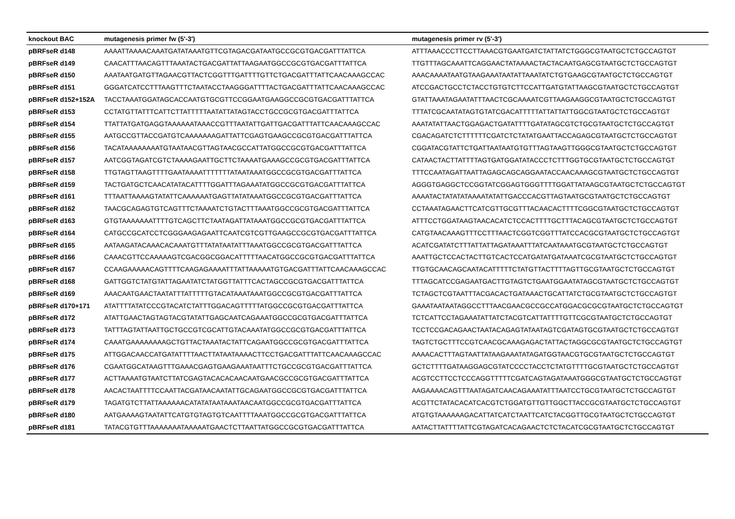| knockout BAC | mutagenesis primer fw (5'-3') | mutagenesis primer rv (5'-3') |
| --- | --- | --- |
| pBRFseR d148 | AAAATTAAAACAAATGATATAAATGTTCGTAGACGATAATGCCGCGTGACGATTTATTCA | ATTTAAACCCTTCCTTAAACGTGAATGATCTATTATCTGGGCGTAATGCTCTGCCAGTGT |
| pBRFseR d149 | CAACATTTAACAGTTTAAATACTGACGATTATTAAGAATGGCCGCGTGACGATTTATTCA | TTGTTTAGCAAATTCAGGAACTATAAAACTACTACAATGAGCGTAATGCTCTGCCAGTGT |
| pBRFseR d150 | AAATAATGATGTTAGAACGTTACTCGGTTTGATTTTGTTCTGACGATTTATTCAACAAAGCCAC | AAACAAAATAATGTAAGAAATAATATTAAATATCTGTGAAGCGTAATGCTCTGCCAGTGT |
| pBRFseR d151 | GGGATCATCCTTTAAGTTTCTAATACCTAAGGGATTTTACTGACGATTTATTCAACAAAGCCAC | ATCCGACTGCCTCTACCTGTGTCTTCCATTGATGTATTAAGCGTAATGCTCTGCCAGTGT |
| pBRFseR d152+152A | TACCTAAATGGATAGCACCAATGTGCGTTCCGGAATGAAGGCCGCGTGACGATTTATTCA | GTATTAAATAGAATATTTAACTCGCAAAATCGTTAAGAAGGCGTAATGCTCTGCCAGTGT |
| pBRFseR d153 | CCTATGTTATTTCATTCTTATTTTTAATATTATAGTACCTGCCGCGTGACGATTTATTCA | TTTATCGCAATATAGTGTATCGACATTTTTATTATTATTGGCGTAATGCTCTGCCAGTGT |
| pBRFseR d154 | TTATTATGATGAGGTAAAAAATAAACCGTTTAATATTGATTGACGATTTATTCAACAAAGCCAC | AAATATATTAACTGGAGACTGATATTTTGATATAGCGTCTGCGTAATGCTCTGCCAGTGT |
| pBRFseR d155 | AATGCCGTTACCGATGTCAAAAAAAGATTATTCGAGTGAAGCCGCGTGACGATTTATTCA | CGACAGATCTCTTTTTTCGATCTCTATATGAATTACCAGAGCGTAATGCTCTGCCAGTGT |
| pBRFseR d156 | TACATAAAAAAAATGTAATAACGTTAGTAACGCCATTATGGCCGCGTGACGATTTATTCA | CGGATACGTATTCTGATTAATAATGTGTTTAGTAAGTTGGGCGTAATGCTCTGCCAGTGT |
| pBRFseR d157 | AATCGGTAGATCGTCTAAAAGAATTGCTTCTAAAATGAAAGCCGCGTGACGATTTATTCA | CATAACTACTTATTTTAGTGATGGATATACCCTCTTTGGTGCGTAATGCTCTGCCAGTGT |
| pBRFseR d158 | TTGTAGTTAAGTTTTGAATAAAATTTTTTTATAATAAATGGCCGCGTGACGATTTATTCA | TTTCCAATAGATTAATTAGAGCAGCAGGAATACCAACAAAGCGTAATGCTCTGCCAGTGT |
| pBRFseR d159 | TACTGATGCTCAACATATACATTTTGGATTTAGAAATATGGCCGCGTGACGATTTATTCA | AGGGTGAGGCTCCGGTATCGGAGTGGGTTTTGGATTATAAGCGTAATGCTCTGCCAGTGT |
| pBRFseR d161 | TTTAATTAAAAGTATATTCAAAAAATGAGTTATATAAATGGCCGCGTGACGATTTATTCA | AAAATACTATATATAAAATATATTGACCCACGTTAGTAATGCGTAATGCTCTGCCAGTGT |
| pBRFseR d162 | TAACGCAGAGTGTCAGTTTCTAAAATCTGTACTTTAAATGGCCGCGTGACGATTTATTCA | CCTAAATAGAACTTCATCGTTGCGTTTACAACACTTTTCGGCGTAATGCTCTGCCAGTGT |
| pBRFseR d163 | GTGTAAAAAAATTTTGTCAGCTTCTAATAGATTATAAATGGCCGCGTGACGATTTATTCA | ATTTCCTGGATAAGTAACACATCTCCACTTTTGCTTTACAGCGTAATGCTCTGCCAGTGT |
| pBRFseR d164 | CATGCCGCATCCTCGGGAAGAGAATTCAATCGTCGTTGAAGCCGCGTGACGATTTATTCA | CATGTAACAAAGTTTCCTTTAACTCGGTCGGTTTATCCACGCGTAATGCTCTGCCAGTGT |
| pBRFseR d165 | AATAAGATACAAACACAAATGTTTATATAATATTTAAATGGCCGCGTGACGATTTATTCA | ACATCGATATCTTTATTATTAGATAAATTTATCAATAAATGCGTAATGCTCTGCCAGTGT |
| pBRFseR d166 | CAAACGTTCCAAAAAGTCGACGGCGGACATTTTTAACATGGCCGCGTGACGATTTATTCA | AAATTGCTCCACTACTTGTCACTCCATGATATGATAAATCGCGTAATGCTCTGCCAGTGT |
| pBRFseR d167 | CCAAGAAAAACAGTTTTCAAGAGAAAATTTATTAAAAATGTGACGATTTATTCAACAAAGCCAC | TTGTGCAACAGCAATACATTTTTCTATGTTACTTTTAGTTGCGTAATGCTCTGCCAGTGT |
| pBRFseR d168 | GATTGGTCTATGTATTAGAATATCTATGGTTATTTCACTAGCCGCGTGACGATTTATTCA | TTTAGCATCCGAGAATGACTTGTAGTCTGAATGGAATATAGCGTAATGCTCTGCCAGTGT |
| pBRFseR d169 | AAACAATGAACTAATATTTATTTTTGTACATAAATAAATGGCCGCGTGACGATTTATTCA | TCTAGCTCGTAATTTACGACACTGATAAACTGCATTATCTGCGTAATGCTCTGCCAGTGT |
| pBRFseR d170+171 | ATATTTTATATCCCGTACATCTATTTGGACAGTTTTTATGGCCGCGTGACGATTTATTCA | GAAATAATAATAGGCCTTTAACGAACGCCGCCATGGACGCGCGTAATGCTCTGCCAGTGT |
| pBRFseR d172 | ATATTGAACTAGTAGTACGTATATTGAGCAATCAGAAATGGCCGCGTGACGATTTATTCA | TCTCATTCCTAGAAATATTATCTACGTCATTATTTTGTTCGCGTAATGCTCTGCCAGTGT |
| pBRFseR d173 | TATTTAGTATTAATTGCTGCCGTCGCATTGTACAAATATGGCCGCGTGACGATTTATTCA | TCCTCCGACAGAACTAATACAGAGTATAATAGTCGATAGTGCGTAATGCTCTGCCAGTGT |
| pBRFseR d174 | CAAATGAAAAAAAAGCTGTTACTAAATACTATTCAGAATGGCCGCGTGACGATTTATTCA | TAGTCTGCTTTCCGTCAACGCAAAGAGACTATTACTAGGCGCGTAATGCTCTGCCAGTGT |
| pBRFseR d175 | ATTGGACAACCATGATATTTTAACTTATAATAAAACTTCCTGACGATTTATTCAACAAAGCCAC | AAAACACTTTAGTAATTATAAGAAATATAGATGGTAACGTGCGTAATGCTCTGCCAGTGT |
| pBRFseR d176 | CGAATGGCATAAGTTTGAAACGAGTGAAGAAATAATTTCTGCCGCGTGACGATTTATTCA | GCTCTTTTGATAAGGAGCGTATCCCCTACCTCTATGTTTTGCGTAATGCTCTGCCAGTGT |
| pBRFseR d177 | ACTTAAAATGTAATCTTATCGAGTACACACAACAATGAACGCCGCGTGACGATTTATTCA | ACGTCCTTCCTCCCAGGTTTTTCGATCAGTAGATAAATGGGCGTAATGCTCTGCCAGTGT |
| pBRFseR d178 | AACACTAATTTTCCAATTACGATAACAATATTGCAGAATGGCCGCGTGACGATTTATTCA | AAGAAAACAGTTTAATAGATCAACAGAAATATTTAATCCTGCGTAATGCTCTGCCAGTGT |
| pBRFseR d179 | TAGATGTCTTATTAAAAAACATATATAATAAATAACAATGGCCGCGTGACGATTTATTCA | ACGTTCTATACACATCACGTCTGGATGTTGTTGGCTTACCGCGTAATGCTCTGCCAGTGT |
| pBRFseR d180 | AATGAAAAGTAATATTCATGTGTAGTGTCAATTTTAAATGGCCGCGTGACGATTTATTCA | ATGTGTAAAAAAGACATTATCATCTAATTCATCTACGGTTGCGTAATGCTCTGCCAGTGT |
| pBRFseR d181 | TATACGTGTTTAAAAAAATAAAAATGAACTCTTAATTATGGCCGCGTGACGATTTATTCA | AATACTTATTTTATTCGTAGATCACAGAACTCTCTACATCGCGTAATGCTCTGCCAGTGT |